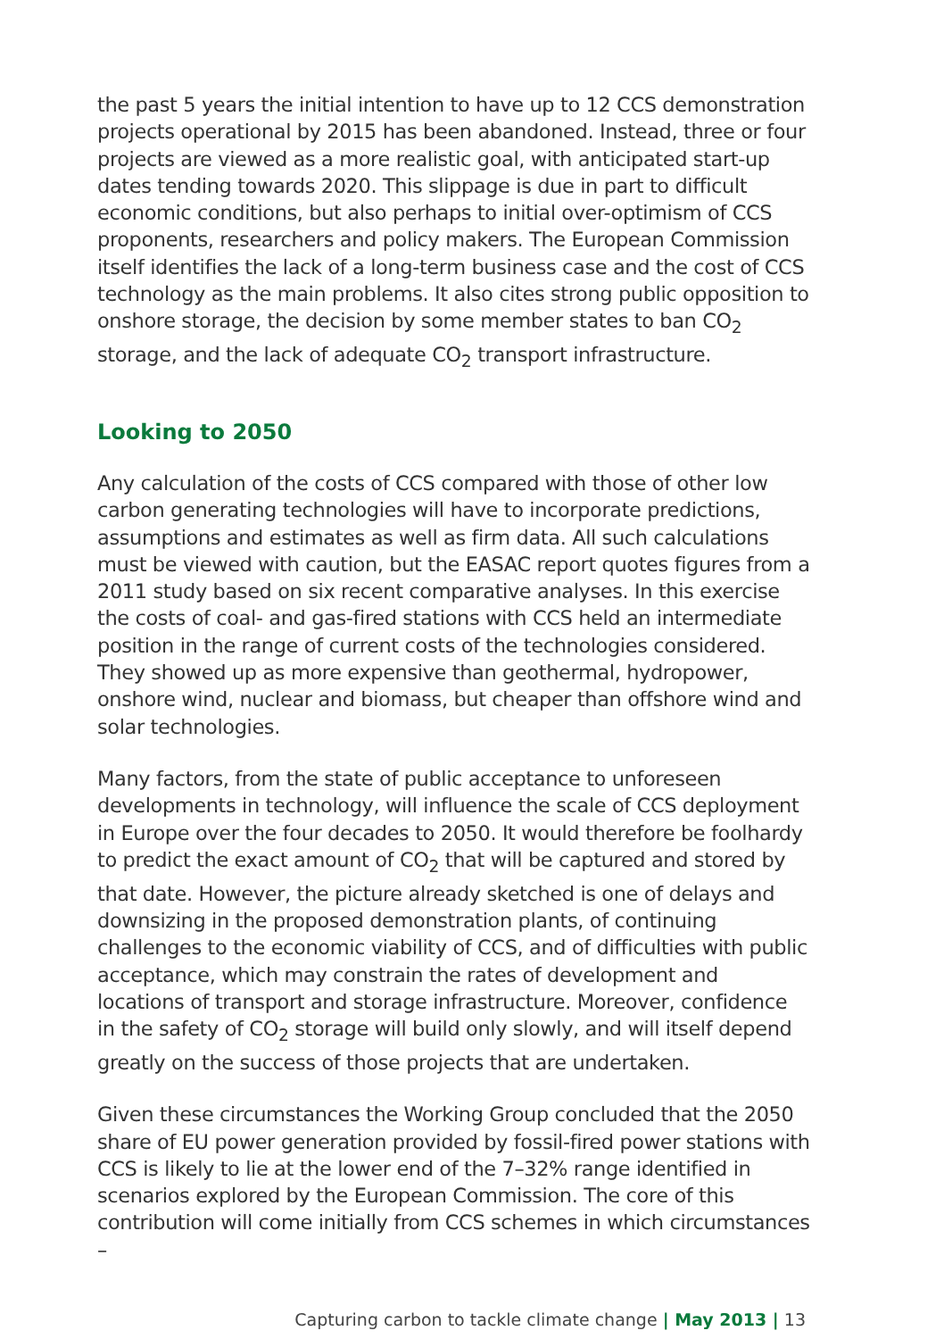the past 5 years the initial intention to have up to 12 CCS demonstration projects operational by 2015 has been abandoned. Instead, three or four projects are viewed as a more realistic goal, with anticipated start-up dates tending towards 2020. This slippage is due in part to difficult economic conditions, but also perhaps to initial over-optimism of CCS proponents, researchers and policy makers. The European Commission itself identifies the lack of a long-term business case and the cost of CCS technology as the main problems. It also cites strong public opposition to onshore storage, the decision by some member states to ban CO<sub>2</sub> storage, and the lack of adequate CO<sub>2</sub> transport infrastructure.
Looking to 2050
Any calculation of the costs of CCS compared with those of other low carbon generating technologies will have to incorporate predictions, assumptions and estimates as well as firm data. All such calculations must be viewed with caution, but the EASAC report quotes figures from a 2011 study based on six recent comparative analyses. In this exercise the costs of coal- and gas-fired stations with CCS held an intermediate position in the range of current costs of the technologies considered. They showed up as more expensive than geothermal, hydropower, onshore wind, nuclear and biomass, but cheaper than offshore wind and solar technologies.
Many factors, from the state of public acceptance to unforeseen developments in technology, will influence the scale of CCS deployment in Europe over the four decades to 2050. It would therefore be foolhardy to predict the exact amount of CO<sub>2</sub> that will be captured and stored by that date. However, the picture already sketched is one of delays and downsizing in the proposed demonstration plants, of continuing challenges to the economic viability of CCS, and of difficulties with public acceptance, which may constrain the rates of development and locations of transport and storage infrastructure. Moreover, confidence in the safety of CO<sub>2</sub> storage will build only slowly, and will itself depend greatly on the success of those projects that are undertaken.
Given these circumstances the Working Group concluded that the 2050 share of EU power generation provided by fossil-fired power stations with CCS is likely to lie at the lower end of the 7–32% range identified in scenarios explored by the European Commission. The core of this contribution will come initially from CCS schemes in which circumstances –
Capturing carbon to tackle climate change | May 2013 | 13